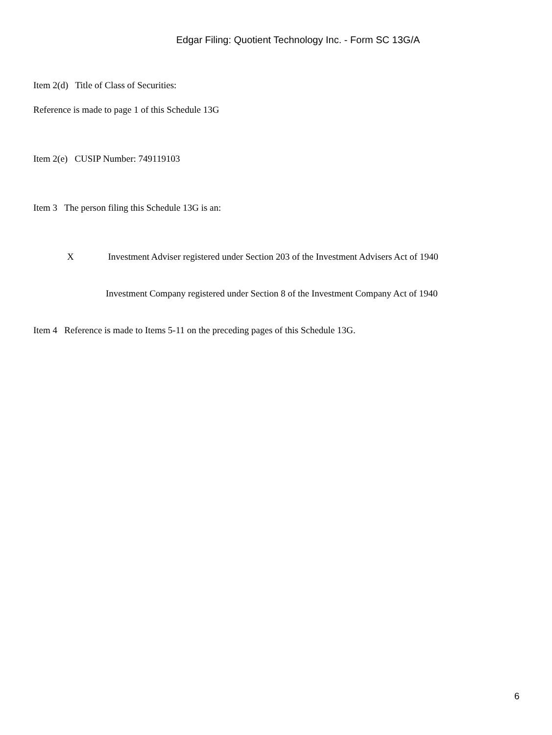Edgar Filing: Quotient Technology Inc. - Form SC 13G/A
Item 2(d) Title of Class of Securities:
Reference is made to page 1 of this Schedule 13G
Item 2(e) CUSIP Number: 749119103
Item 3 The person filing this Schedule 13G is an:
X Investment Adviser registered under Section 203 of the Investment Advisers Act of 1940
Investment Company registered under Section 8 of the Investment Company Act of 1940
Item 4 Reference is made to Items 5-11 on the preceding pages of this Schedule 13G.
6